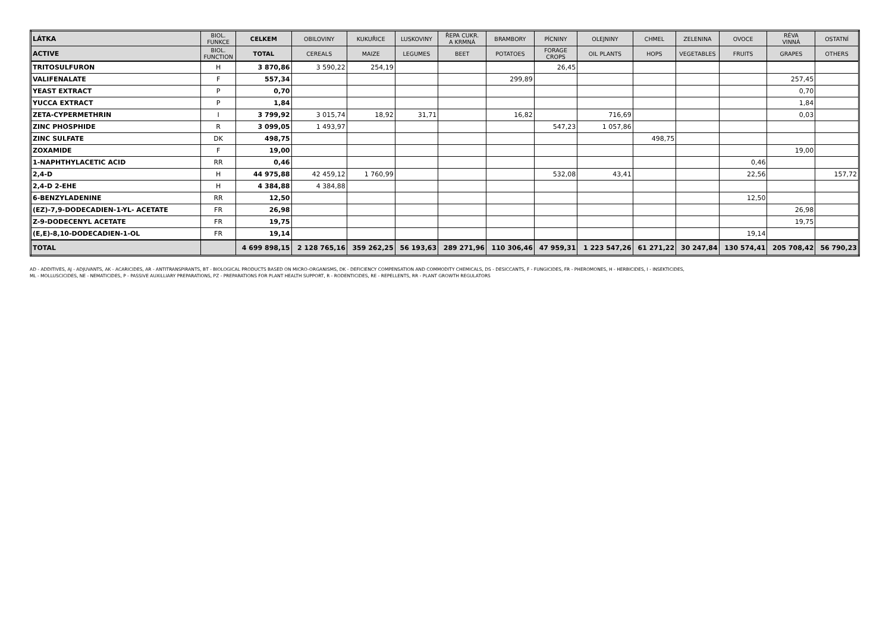| LÁTKA | BIOL. FUNKCE | CELKEM | OBILOVINY | KUKUŘICE | LUSKOVINY | ŘEPA CUKR. A KRMNÁ | BRAMBORY | PÍCNINY | OLEJNINY | CHMEL | ZELENINA | OVOCE | RÉVA VINNÁ | OSTATNÍ |
| --- | --- | --- | --- | --- | --- | --- | --- | --- | --- | --- | --- | --- | --- | --- |
| ACTIVE | BIOL. FUNCTION | TOTAL | CEREALS | MAIZE | LEGUMES | BEET | POTATOES | FORAGE CROPS | OIL PLANTS | HOPS | VEGETABLES | FRUITS | GRAPES | OTHERS |
| TRITOSULFURON | H | 3 870,86 | 3 590,22 | 254,19 | | | | 26,45 | | | | | | |
| VALIFENALATE | F | 557,34 | | | | | 299,89 | | | | | | 257,45 | |
| YEAST EXTRACT | P | 0,70 | | | | | | | | | | | 0,70 | |
| YUCCA EXTRACT | P | 1,84 | | | | | | | | | | | 1,84 | |
| ZETA-CYPERMETHRIN | I | 3 799,92 | 3 015,74 | 18,92 | 31,71 | | 16,82 | | 716,69 | | | | 0,03 | |
| ZINC PHOSPHIDE | R | 3 099,05 | 1 493,97 | | | | | 547,23 | 1 057,86 | | | | | |
| ZINC SULFATE | DK | 498,75 | | | | | | | | 498,75 | | | | |
| ZOXAMIDE | F | 19,00 | | | | | | | | | | | 19,00 | |
| 1-NAPHTHYLACETIC ACID | RR | 0,46 | | | | | | | | | | 0,46 | | |
| 2,4-D | H | 44 975,88 | 42 459,12 | 1 760,99 | | | | 532,08 | 43,41 | | | 22,56 | | 157,72 |
| 2,4-D 2-EHE | H | 4 384,88 | 4 384,88 | | | | | | | | | | | |
| 6-BENZYLADENINE | RR | 12,50 | | | | | | | | | | 12,50 | | |
| (EZ)-7,9-DODECADIEN-1-YL- ACETATE | FR | 26,98 | | | | | | | | | | | 26,98 | |
| Z-9-DODECENYL ACETATE | FR | 19,75 | | | | | | | | | | | 19,75 | |
| (E,E)-8,10-DODECADIEN-1-OL | FR | 19,14 | | | | | | | | | | 19,14 | | |
| TOTAL | | 4 699 898,15 | 2 128 765,16 | 359 262,25 | 56 193,63 | 289 271,96 | 110 306,46 | 47 959,31 | 1 223 547,26 | 61 271,22 | 30 247,84 | 130 574,41 | 205 708,42 | 56 790,23 |
AD - ADDITIVES, AJ - ADJUVANTS, AK - ACARICIDES, AR - ANTITRANSPIRANTS, BT - BIOLOGICAL PRODUCTS BASED ON MICRO-ORGANISMS, DK - DEFICIENCY COMPENSATION AND COMMODITY CHEMICALS, DS - DESICCANTS, F - FUNGICIDES, FR - PHEROMONES, H - HERBICIDES, I - INSEKTICIDES,
ML - MOLLUSCICIDES, NE - NEMATICIDES, P - PASSIVE AUXILLIARY PREPARATIONS, PZ - PREPARATIONS FOR PLANT HEALTH SUPPORT, R - RODENTICIDES, RE - REPELLENTS, RR - PLANT GROWTH REGULATORS